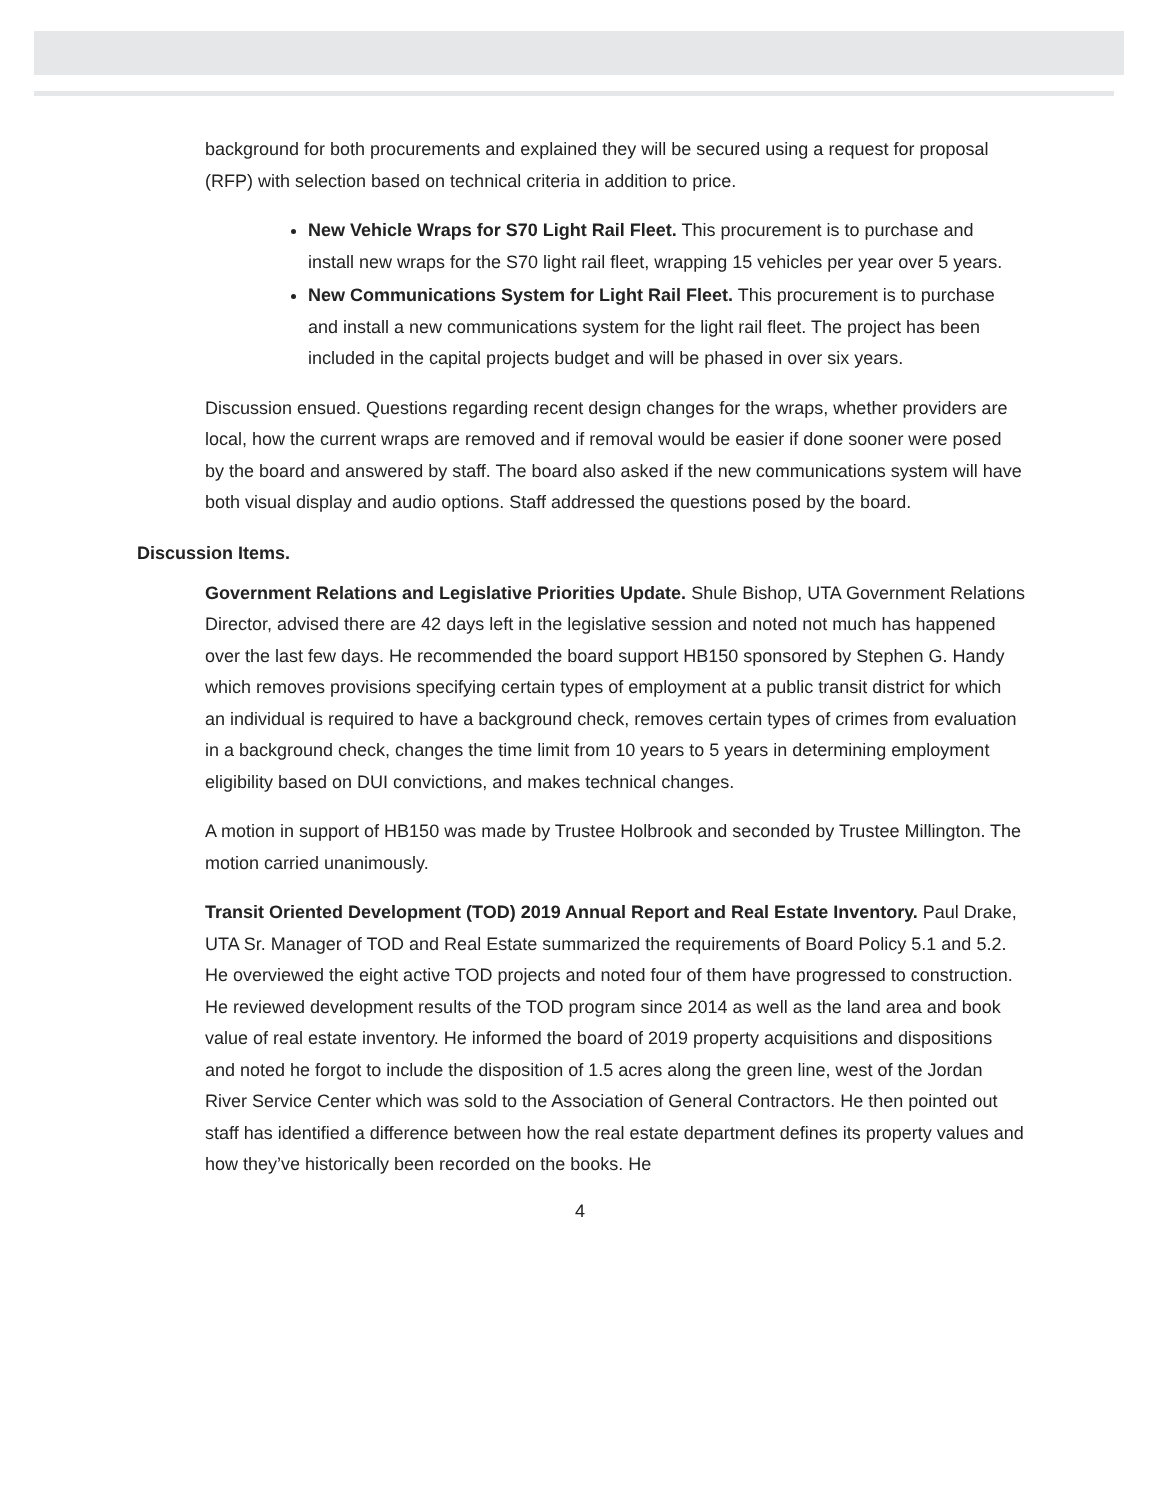background for both procurements and explained they will be secured using a request for proposal (RFP) with selection based on technical criteria in addition to price.
New Vehicle Wraps for S70 Light Rail Fleet. This procurement is to purchase and install new wraps for the S70 light rail fleet, wrapping 15 vehicles per year over 5 years.
New Communications System for Light Rail Fleet. This procurement is to purchase and install a new communications system for the light rail fleet. The project has been included in the capital projects budget and will be phased in over six years.
Discussion ensued. Questions regarding recent design changes for the wraps, whether providers are local, how the current wraps are removed and if removal would be easier if done sooner were posed by the board and answered by staff. The board also asked if the new communications system will have both visual display and audio options. Staff addressed the questions posed by the board.
Discussion Items.
Government Relations and Legislative Priorities Update. Shule Bishop, UTA Government Relations Director, advised there are 42 days left in the legislative session and noted not much has happened over the last few days. He recommended the board support HB150 sponsored by Stephen G. Handy which removes provisions specifying certain types of employment at a public transit district for which an individual is required to have a background check, removes certain types of crimes from evaluation in a background check, changes the time limit from 10 years to 5 years in determining employment eligibility based on DUI convictions, and makes technical changes.
A motion in support of HB150 was made by Trustee Holbrook and seconded by Trustee Millington. The motion carried unanimously.
Transit Oriented Development (TOD) 2019 Annual Report and Real Estate Inventory. Paul Drake, UTA Sr. Manager of TOD and Real Estate summarized the requirements of Board Policy 5.1 and 5.2. He overviewed the eight active TOD projects and noted four of them have progressed to construction. He reviewed development results of the TOD program since 2014 as well as the land area and book value of real estate inventory. He informed the board of 2019 property acquisitions and dispositions and noted he forgot to include the disposition of 1.5 acres along the green line, west of the Jordan River Service Center which was sold to the Association of General Contractors. He then pointed out staff has identified a difference between how the real estate department defines its property values and how they’ve historically been recorded on the books. He
4